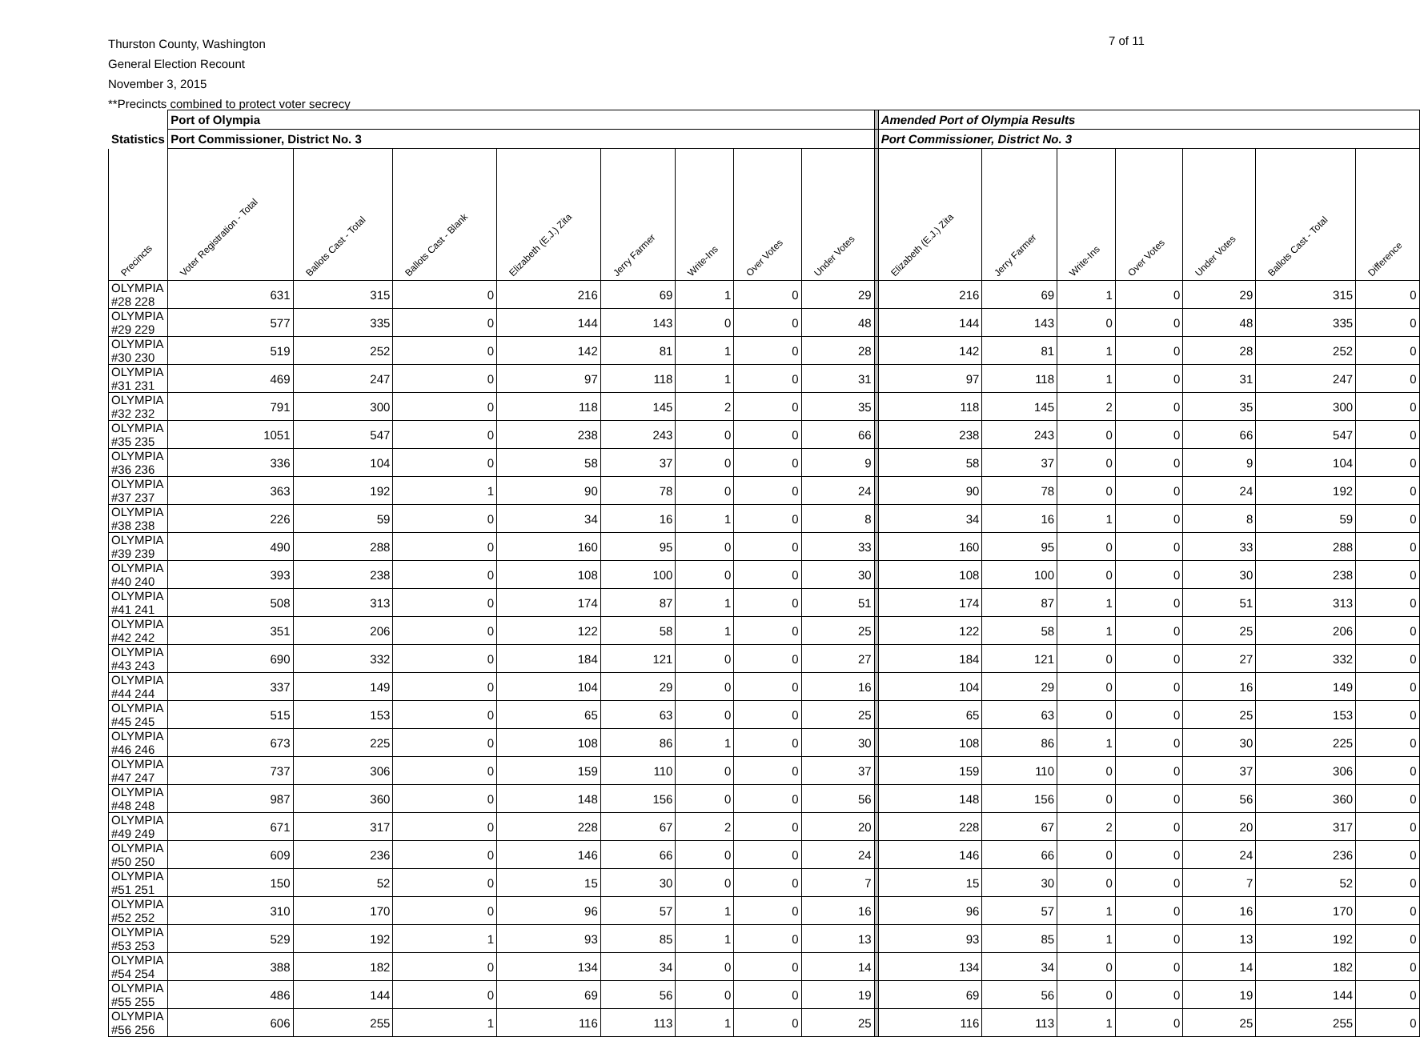Thurston County, Washington
General Election Recount
November 3, 2015
**Precincts combined to protect voter secrecy
7 of 11
| | Port of Olympia | | | | | | | | | Amended Port of Olympia Results | | | | | | |
| --- | --- | --- | --- | --- | --- | --- | --- | --- | --- | --- | --- | --- | --- | --- | --- | --- |
| Statistics | Port Commissioner, District No. 3 | | | | | | | | | Port Commissioner, District No. 3 | | | | | | |
| Precincts | Voter Registration - Total | Ballots Cast - Total | Ballots Cast - Blank | Elizabeth (E.J.) Zita | Jerry Farmer | Write-Ins | Over Votes | Under Votes | | Elizabeth (E.J.) Zita | Jerry Farmer | Write-Ins | Over Votes | Under Votes | Ballots Cast - Total | Difference |
| OLYMPIA #28 228 | 631 | 315 | 0 | 216 | 69 | 1 | 0 | 29 | | 216 | 69 | 1 | 0 | 29 | 315 | 0 |
| OLYMPIA #29 229 | 577 | 335 | 0 | 144 | 143 | 0 | 0 | 48 | | 144 | 143 | 0 | 0 | 48 | 335 | 0 |
| OLYMPIA #30 230 | 519 | 252 | 0 | 142 | 81 | 1 | 0 | 28 | | 142 | 81 | 1 | 0 | 28 | 252 | 0 |
| OLYMPIA #31 231 | 469 | 247 | 0 | 97 | 118 | 1 | 0 | 31 | | 97 | 118 | 1 | 0 | 31 | 247 | 0 |
| OLYMPIA #32 232 | 791 | 300 | 0 | 118 | 145 | 2 | 0 | 35 | | 118 | 145 | 2 | 0 | 35 | 300 | 0 |
| OLYMPIA #35 235 | 1051 | 547 | 0 | 238 | 243 | 0 | 0 | 66 | | 238 | 243 | 0 | 0 | 66 | 547 | 0 |
| OLYMPIA #36 236 | 336 | 104 | 0 | 58 | 37 | 0 | 0 | 9 | | 58 | 37 | 0 | 0 | 9 | 104 | 0 |
| OLYMPIA #37 237 | 363 | 192 | 1 | 90 | 78 | 0 | 0 | 24 | | 90 | 78 | 0 | 0 | 24 | 192 | 0 |
| OLYMPIA #38 238 | 226 | 59 | 0 | 34 | 16 | 1 | 0 | 8 | | 34 | 16 | 1 | 0 | 8 | 59 | 0 |
| OLYMPIA #39 239 | 490 | 288 | 0 | 160 | 95 | 0 | 0 | 33 | | 160 | 95 | 0 | 0 | 33 | 288 | 0 |
| OLYMPIA #40 240 | 393 | 238 | 0 | 108 | 100 | 0 | 0 | 30 | | 108 | 100 | 0 | 0 | 30 | 238 | 0 |
| OLYMPIA #41 241 | 508 | 313 | 0 | 174 | 87 | 1 | 0 | 51 | | 174 | 87 | 1 | 0 | 51 | 313 | 0 |
| OLYMPIA #42 242 | 351 | 206 | 0 | 122 | 58 | 1 | 0 | 25 | | 122 | 58 | 1 | 0 | 25 | 206 | 0 |
| OLYMPIA #43 243 | 690 | 332 | 0 | 184 | 121 | 0 | 0 | 27 | | 184 | 121 | 0 | 0 | 27 | 332 | 0 |
| OLYMPIA #44 244 | 337 | 149 | 0 | 104 | 29 | 0 | 0 | 16 | | 104 | 29 | 0 | 0 | 16 | 149 | 0 |
| OLYMPIA #45 245 | 515 | 153 | 0 | 65 | 63 | 0 | 0 | 25 | | 65 | 63 | 0 | 0 | 25 | 153 | 0 |
| OLYMPIA #46 246 | 673 | 225 | 0 | 108 | 86 | 1 | 0 | 30 | | 108 | 86 | 1 | 0 | 30 | 225 | 0 |
| OLYMPIA #47 247 | 737 | 306 | 0 | 159 | 110 | 0 | 0 | 37 | | 159 | 110 | 0 | 0 | 37 | 306 | 0 |
| OLYMPIA #48 248 | 987 | 360 | 0 | 148 | 156 | 0 | 0 | 56 | | 148 | 156 | 0 | 0 | 56 | 360 | 0 |
| OLYMPIA #49 249 | 671 | 317 | 0 | 228 | 67 | 2 | 0 | 20 | | 228 | 67 | 2 | 0 | 20 | 317 | 0 |
| OLYMPIA #50 250 | 609 | 236 | 0 | 146 | 66 | 0 | 0 | 24 | | 146 | 66 | 0 | 0 | 24 | 236 | 0 |
| OLYMPIA #51 251 | 150 | 52 | 0 | 15 | 30 | 0 | 0 | 7 | | 15 | 30 | 0 | 0 | 7 | 52 | 0 |
| OLYMPIA #52 252 | 310 | 170 | 0 | 96 | 57 | 1 | 0 | 16 | | 96 | 57 | 1 | 0 | 16 | 170 | 0 |
| OLYMPIA #53 253 | 529 | 192 | 1 | 93 | 85 | 1 | 0 | 13 | | 93 | 85 | 1 | 0 | 13 | 192 | 0 |
| OLYMPIA #54 254 | 388 | 182 | 0 | 134 | 34 | 0 | 0 | 14 | | 134 | 34 | 0 | 0 | 14 | 182 | 0 |
| OLYMPIA #55 255 | 486 | 144 | 0 | 69 | 56 | 0 | 0 | 19 | | 69 | 56 | 0 | 0 | 19 | 144 | 0 |
| OLYMPIA #56 256 | 606 | 255 | 1 | 116 | 113 | 1 | 0 | 25 | | 116 | 113 | 1 | 0 | 25 | 255 | 0 |